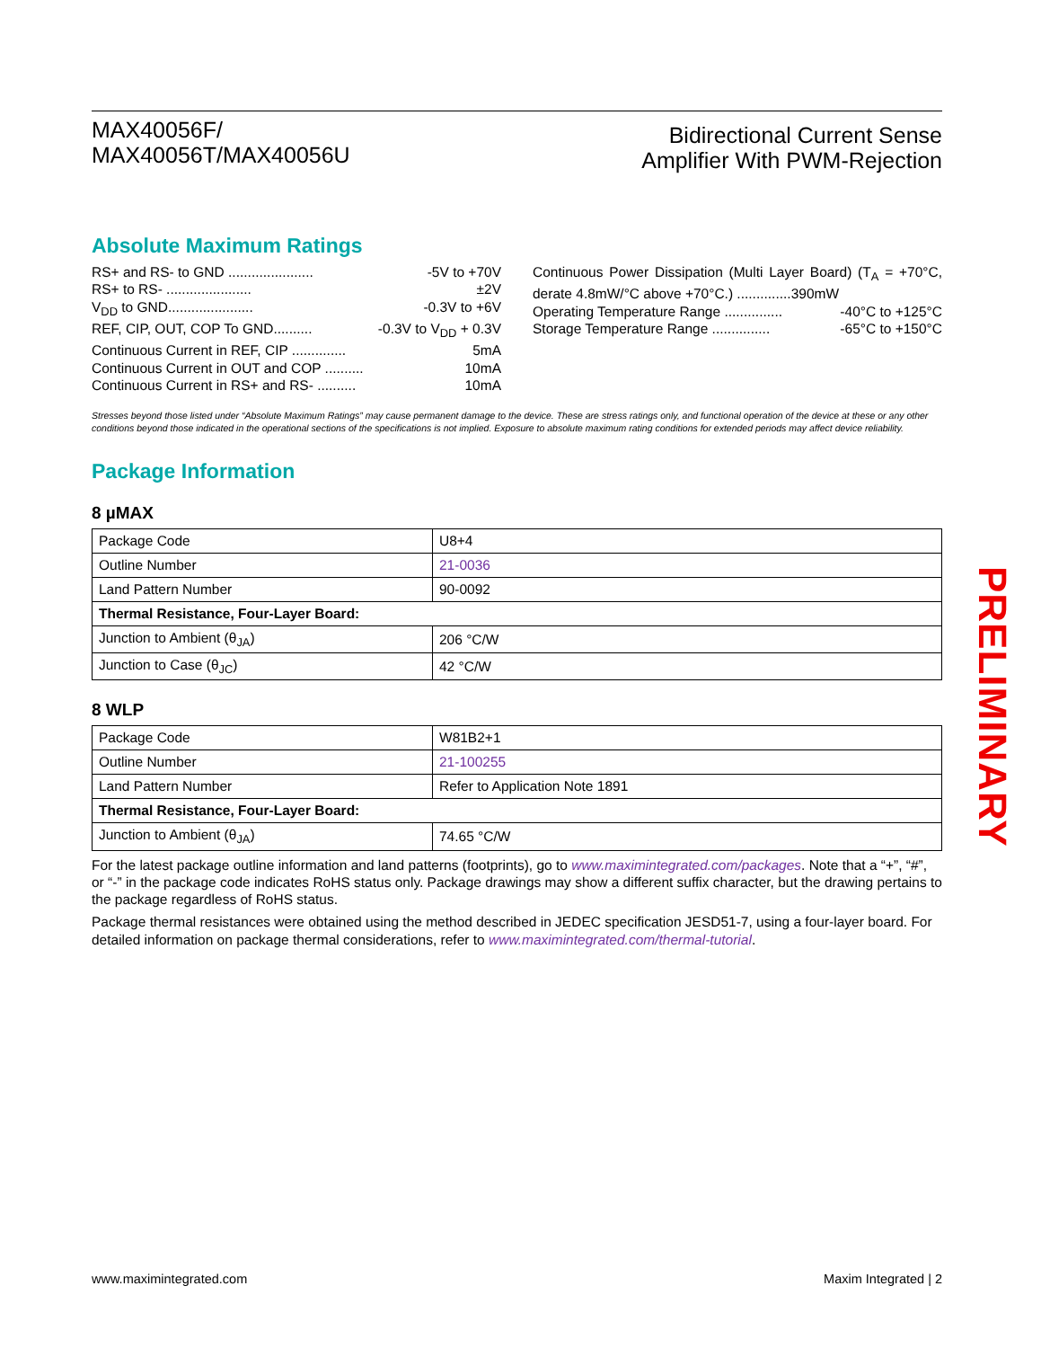MAX40056F/
MAX40056T/MAX40056U
Bidirectional Current Sense
Amplifier With PWM-Rejection
Absolute Maximum Ratings
RS+ and RS- to GND ...................... -5V to +70V
RS+ to RS- ...................... ±2V
V<sub>DD</sub> to GND...................... -0.3V to +6V
REF, CIP, OUT, COP To GND.......... -0.3V to V<sub>DD</sub> + 0.3V
Continuous Current in REF, CIP .............. 5mA
Continuous Current in OUT and COP .......... 10mA
Continuous Current in RS+ and RS- .......... 10mA
Continuous Power Dissipation (Multi Layer Board) (T<sub>A</sub> = +70°C, derate 4.8mW/°C above +70°C.) ..............390mW
Operating Temperature Range ............... -40°C to +125°C
Storage Temperature Range ............... -65°C to +150°C
Stresses beyond those listed under “Absolute Maximum Ratings” may cause permanent damage to the device. These are stress ratings only, and functional operation of the device at these or any other conditions beyond those indicated in the operational sections of the specifications is not implied. Exposure to absolute maximum rating conditions for extended periods may affect device reliability.
Package Information
8 µMAX
| Package Code | U8+4 |
| Outline Number | 21-0036 |
| Land Pattern Number | 90-0092 |
| Thermal Resistance, Four-Layer Board: | |
| Junction to Ambient (θ<sub>JA</sub>) | 206 °C/W |
| Junction to Case (θ<sub>JC</sub>) | 42 °C/W |
8 WLP
| Package Code | W81B2+1 |
| Outline Number | 21-100255 |
| Land Pattern Number | Refer to Application Note 1891 |
| Thermal Resistance, Four-Layer Board: | |
| Junction to Ambient (θ<sub>JA</sub>) | 74.65 °C/W |
For the latest package outline information and land patterns (footprints), go to www.maximintegrated.com/packages. Note that a “+”, “#”, or “-” in the package code indicates RoHS status only. Package drawings may show a different suffix character, but the drawing pertains to the package regardless of RoHS status.
Package thermal resistances were obtained using the method described in JEDEC specification JESD51-7, using a four-layer board. For detailed information on package thermal considerations, refer to www.maximintegrated.com/thermal-tutorial.
PRELIMINARY
www.maximintegrated.com Maxim Integrated | 2